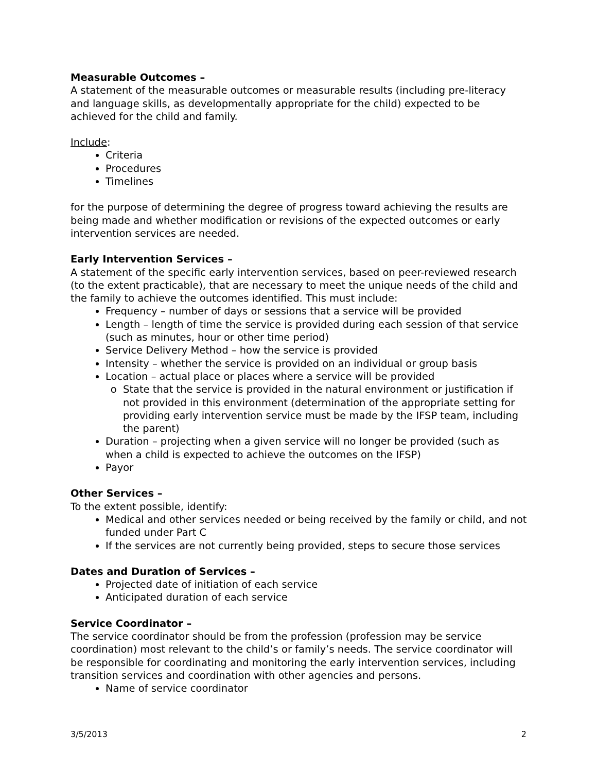Measurable Outcomes –
A statement of the measurable outcomes or measurable results (including pre-literacy and language skills, as developmentally appropriate for the child) expected to be achieved for the child and family.
Include:
Criteria
Procedures
Timelines
for the purpose of determining the degree of progress toward achieving the results are being made and whether modification or revisions of the expected outcomes or early intervention services are needed.
Early Intervention Services –
A statement of the specific early intervention services, based on peer-reviewed research (to the extent practicable), that are necessary to meet the unique needs of the child and the family to achieve the outcomes identified. This must include:
Frequency – number of days or sessions that a service will be provided
Length – length of time the service is provided during each session of that service (such as minutes, hour or other time period)
Service Delivery Method – how the service is provided
Intensity – whether the service is provided on an individual or group basis
Location – actual place or places where a service will be provided
State that the service is provided in the natural environment or justification if not provided in this environment (determination of the appropriate setting for providing early intervention service must be made by the IFSP team, including the parent)
Duration – projecting when a given service will no longer be provided (such as when a child is expected to achieve the outcomes on the IFSP)
Payor
Other Services –
To the extent possible, identify:
Medical and other services needed or being received by the family or child, and not funded under Part C
If the services are not currently being provided, steps to secure those services
Dates and Duration of Services –
Projected date of initiation of each service
Anticipated duration of each service
Service Coordinator –
The service coordinator should be from the profession (profession may be service coordination) most relevant to the child’s or family’s needs. The service coordinator will be responsible for coordinating and monitoring the early intervention services, including transition services and coordination with other agencies and persons.
Name of service coordinator
3/5/2013 2